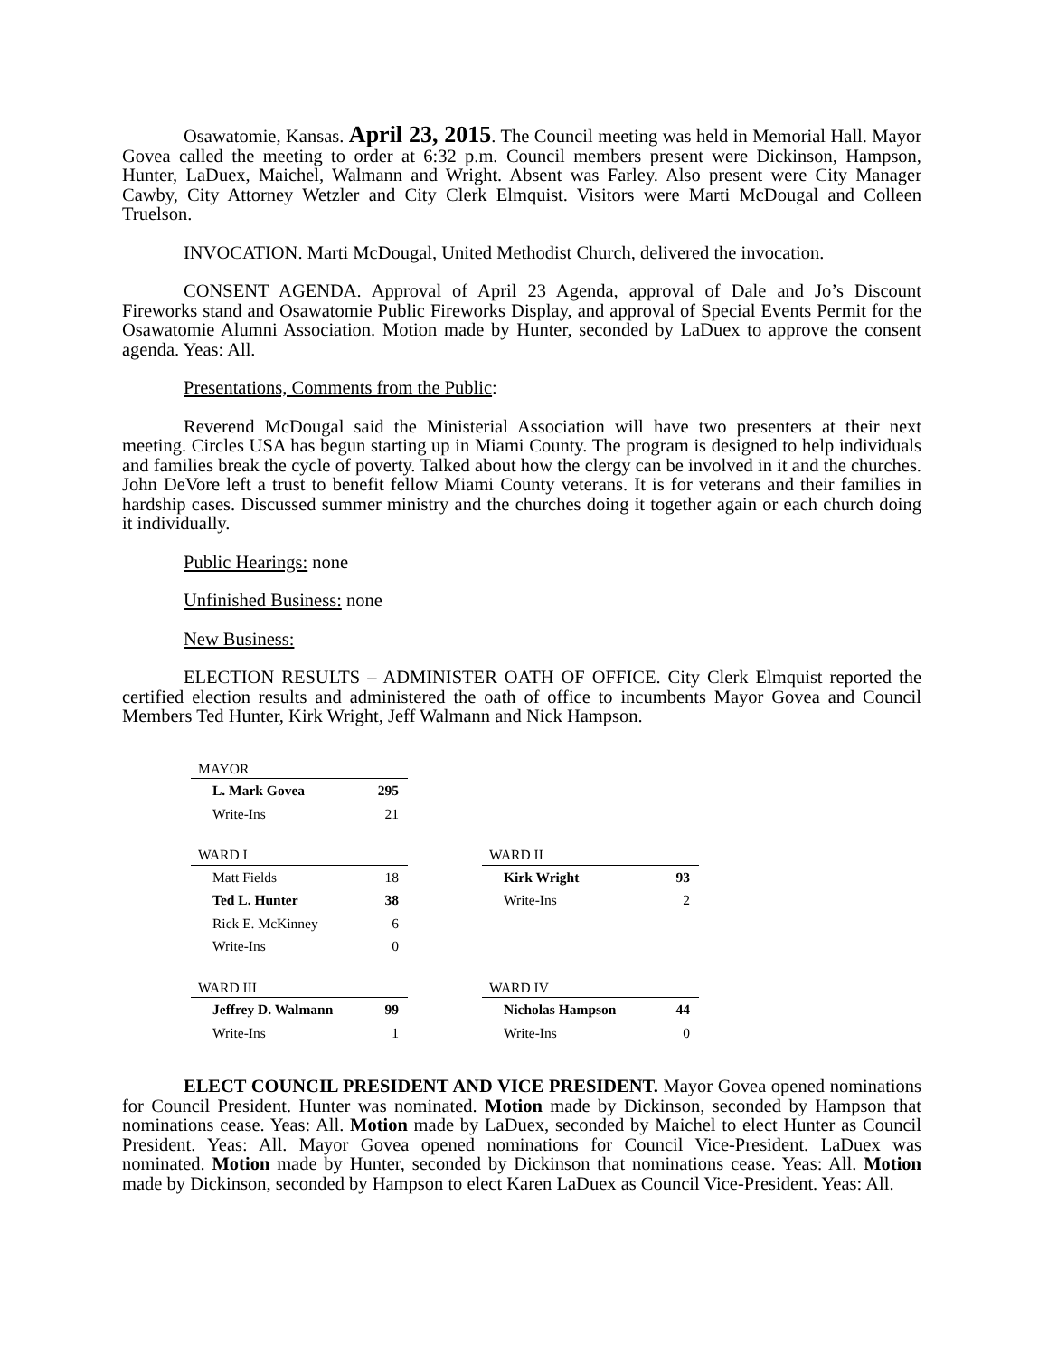Osawatomie, Kansas. April 23, 2015. The Council meeting was held in Memorial Hall. Mayor Govea called the meeting to order at 6:32 p.m. Council members present were Dickinson, Hampson, Hunter, LaDuex, Maichel, Walmann and Wright. Absent was Farley. Also present were City Manager Cawby, City Attorney Wetzler and City Clerk Elmquist. Visitors were Marti McDougal and Colleen Truelson.
INVOCATION. Marti McDougal, United Methodist Church, delivered the invocation.
CONSENT AGENDA. Approval of April 23 Agenda, approval of Dale and Jo’s Discount Fireworks stand and Osawatomie Public Fireworks Display, and approval of Special Events Permit for the Osawatomie Alumni Association. Motion made by Hunter, seconded by LaDuex to approve the consent agenda. Yeas: All.
Presentations, Comments from the Public:
Reverend McDougal said the Ministerial Association will have two presenters at their next meeting. Circles USA has begun starting up in Miami County. The program is designed to help individuals and families break the cycle of poverty. Talked about how the clergy can be involved in it and the churches. John DeVore left a trust to benefit fellow Miami County veterans. It is for veterans and their families in hardship cases. Discussed summer ministry and the churches doing it together again or each church doing it individually.
Public Hearings: none
Unfinished Business: none
New Business:
ELECTION RESULTS – ADMINISTER OATH OF OFFICE. City Clerk Elmquist reported the certified election results and administered the oath of office to incumbents Mayor Govea and Council Members Ted Hunter, Kirk Wright, Jeff Walmann and Nick Hampson.
| MAYOR | |
| --- | --- |
| L. Mark Govea | 295 |
| Write-Ins | 21 |
| WARD I | |
| --- | --- |
| Matt Fields | 18 |
| Ted L. Hunter | 38 |
| Rick E. McKinney | 6 |
| Write-Ins | 0 |
| WARD II | |
| --- | --- |
| Kirk Wright | 93 |
| Write-Ins | 2 |
| WARD III | |
| --- | --- |
| Jeffrey D. Walmann | 99 |
| Write-Ins | 1 |
| WARD IV | |
| --- | --- |
| Nicholas Hampson | 44 |
| Write-Ins | 0 |
ELECT COUNCIL PRESIDENT AND VICE PRESIDENT. Mayor Govea opened nominations for Council President. Hunter was nominated. Motion made by Dickinson, seconded by Hampson that nominations cease. Yeas: All. Motion made by LaDuex, seconded by Maichel to elect Hunter as Council President. Yeas: All. Mayor Govea opened nominations for Council Vice-President. LaDuex was nominated. Motion made by Hunter, seconded by Dickinson that nominations cease. Yeas: All. Motion made by Dickinson, seconded by Hampson to elect Karen LaDuex as Council Vice-President. Yeas: All.